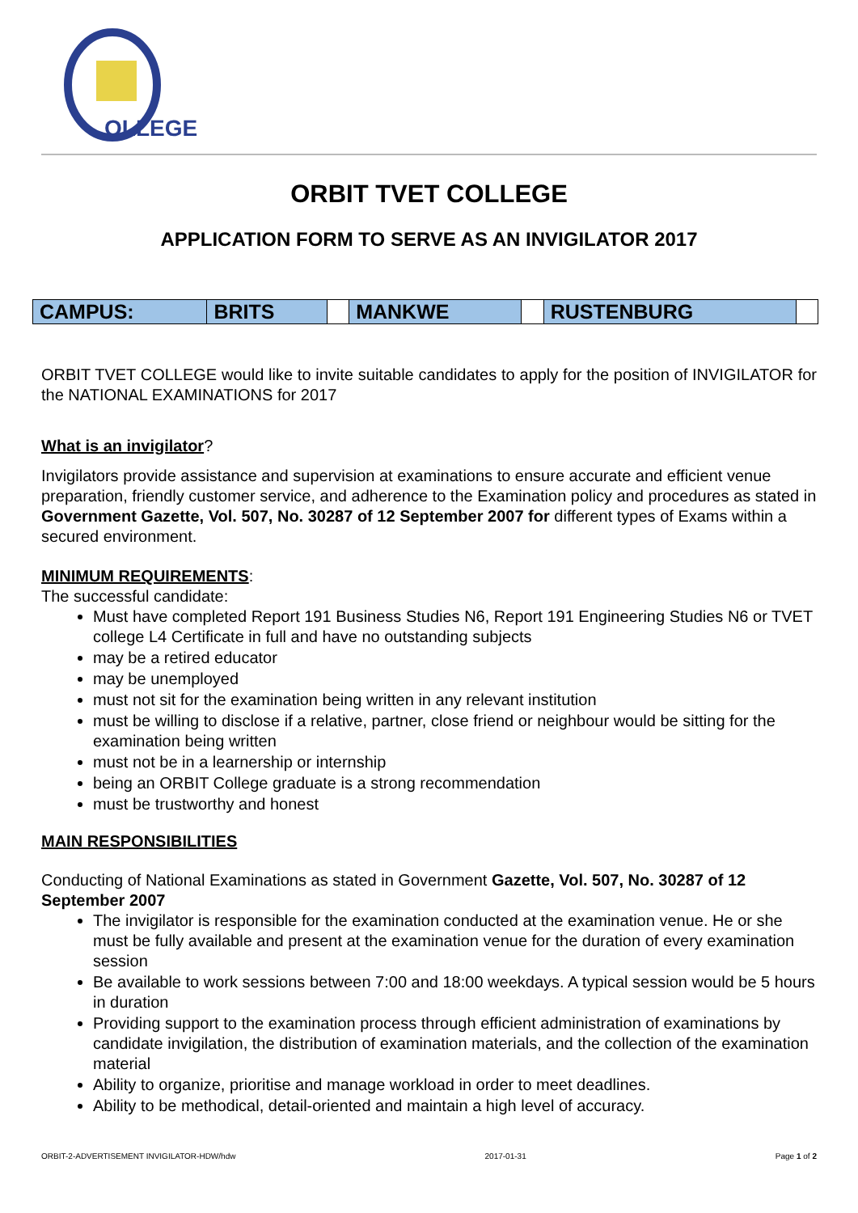OLLEGE
ORBIT TVET COLLEGE
APPLICATION FORM TO SERVE AS AN INVIGILATOR 2017
| CAMPUS: | BRITS | | MANKWE | | RUSTENBURG | |
ORBIT TVET COLLEGE would like to invite suitable candidates to apply for the position of INVIGILATOR for the NATIONAL EXAMINATIONS for 2017
What is an invigilator?
Invigilators provide assistance and supervision at examinations to ensure accurate and efficient venue preparation, friendly customer service, and adherence to the Examination policy and procedures as stated in Government Gazette, Vol. 507, No. 30287 of 12 September 2007 for different types of Exams within a secured environment.
MINIMUM REQUIREMENTS:
The successful candidate:
Must have completed Report 191 Business Studies N6, Report 191 Engineering Studies N6 or TVET college L4 Certificate in full and have no outstanding subjects
may be a retired educator
may be unemployed
must not sit for the examination being written in any relevant institution
must be willing to disclose if a relative, partner, close friend or neighbour would be sitting for the examination being written
must not be in a learnership or internship
being an ORBIT College graduate is a strong recommendation
must be trustworthy and honest
MAIN RESPONSIBILITIES
Conducting of National Examinations as stated in Government Gazette, Vol. 507, No. 30287 of 12 September 2007
The invigilator is responsible for the examination conducted at the examination venue. He or she must be fully available and present at the examination venue for the duration of every examination session
Be available to work sessions between 7:00 and 18:00 weekdays. A typical session would be 5 hours in duration
Providing support to the examination process through efficient administration of examinations by candidate invigilation, the distribution of examination materials, and the collection of the examination material
Ability to organize, prioritise and manage workload in order to meet deadlines.
Ability to be methodical, detail-oriented and maintain a high level of accuracy.
ORBIT-2-ADVERTISEMENT INVIGILATOR-HDW/hdw 2017-01-31 Page 1 of 2